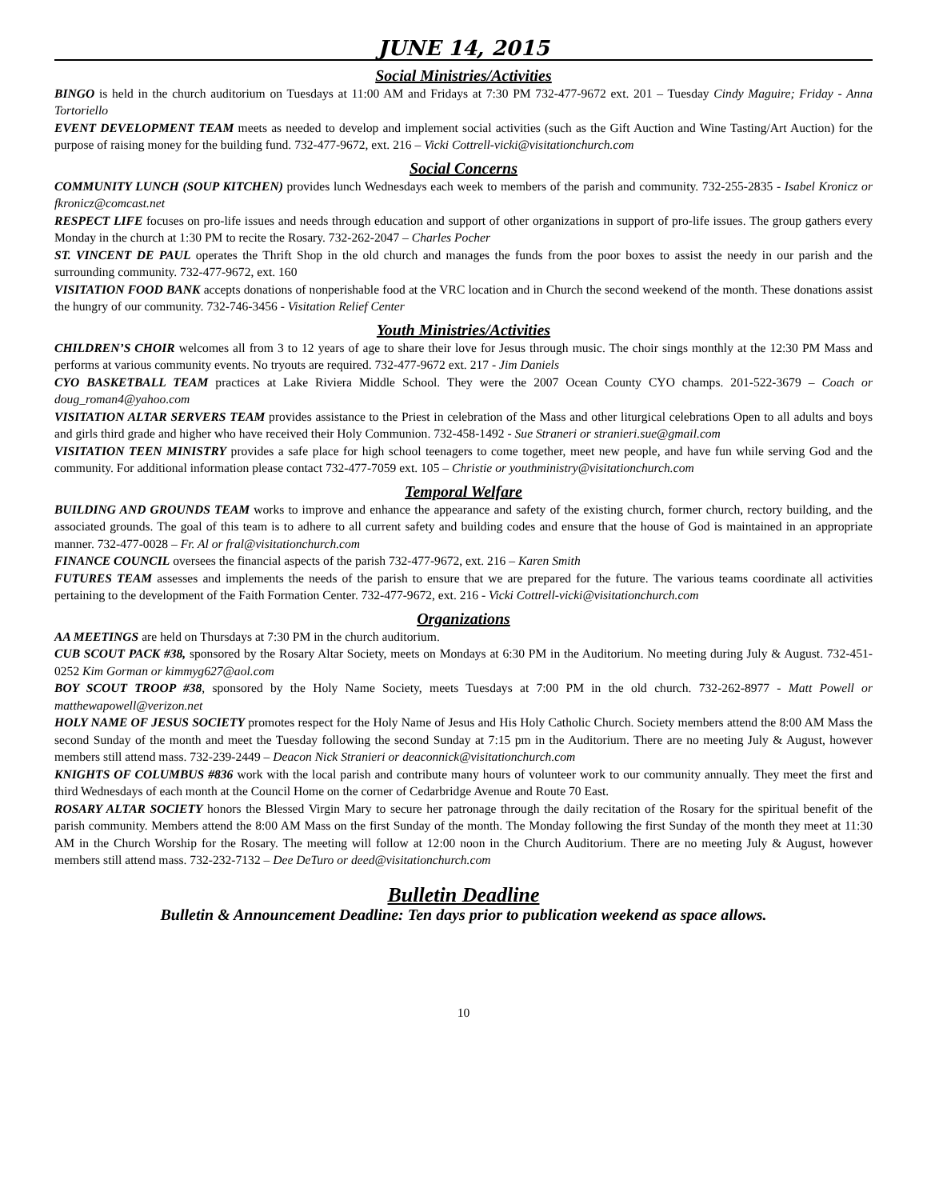JUNE 14, 2015
Social Ministries/Activities
BINGO is held in the church auditorium on Tuesdays at 11:00 AM and Fridays at 7:30 PM 732-477-9672 ext. 201 – Tuesday Cindy Maguire; Friday - Anna Tortoriello
EVENT DEVELOPMENT TEAM meets as needed to develop and implement social activities (such as the Gift Auction and Wine Tasting/Art Auction) for the purpose of raising money for the building fund. 732-477-9672, ext. 216 – Vicki Cottrell-vicki@visitationchurch.com
Social Concerns
COMMUNITY LUNCH (SOUP KITCHEN) provides lunch Wednesdays each week to members of the parish and community. 732-255-2835 - Isabel Kronicz or fkronicz@comcast.net
RESPECT LIFE focuses on pro-life issues and needs through education and support of other organizations in support of pro-life issues. The group gathers every Monday in the church at 1:30 PM to recite the Rosary. 732-262-2047 – Charles Pocher
ST. VINCENT DE PAUL operates the Thrift Shop in the old church and manages the funds from the poor boxes to assist the needy in our parish and the surrounding community. 732-477-9672, ext. 160
VISITATION FOOD BANK accepts donations of nonperishable food at the VRC location and in Church the second weekend of the month. These donations assist the hungry of our community. 732-746-3456 - Visitation Relief Center
Youth Ministries/Activities
CHILDREN’S CHOIR welcomes all from 3 to 12 years of age to share their love for Jesus through music. The choir sings monthly at the 12:30 PM Mass and performs at various community events. No tryouts are required. 732-477-9672 ext. 217 - Jim Daniels
CYO BASKETBALL TEAM practices at Lake Riviera Middle School. They were the 2007 Ocean County CYO champs. 201-522-3679 – Coach or doug_roman4@yahoo.com
VISITATION ALTAR SERVERS TEAM provides assistance to the Priest in celebration of the Mass and other liturgical celebrations Open to all adults and boys and girls third grade and higher who have received their Holy Communion. 732-458-1492 - Sue Straneri or stranieri.sue@gmail.com
VISITATION TEEN MINISTRY provides a safe place for high school teenagers to come together, meet new people, and have fun while serving God and the community. For additional information please contact 732-477-7059 ext. 105 – Christie or youthministry@visitationchurch.com
Temporal Welfare
BUILDING AND GROUNDS TEAM works to improve and enhance the appearance and safety of the existing church, former church, rectory building, and the associated grounds. The goal of this team is to adhere to all current safety and building codes and ensure that the house of God is maintained in an appropriate manner. 732-477-0028 – Fr. Al or fral@visitationchurch.com
FINANCE COUNCIL oversees the financial aspects of the parish 732-477-9672, ext. 216 – Karen Smith
FUTURES TEAM assesses and implements the needs of the parish to ensure that we are prepared for the future. The various teams coordinate all activities pertaining to the development of the Faith Formation Center. 732-477-9672, ext. 216 - Vicki Cottrell-vicki@visitationchurch.com
Organizations
AA MEETINGS are held on Thursdays at 7:30 PM in the church auditorium.
CUB SCOUT PACK #38, sponsored by the Rosary Altar Society, meets on Mondays at 6:30 PM in the Auditorium. No meeting during July & August. 732-451-0252 Kim Gorman or kimmyg627@aol.com
BOY SCOUT TROOP #38, sponsored by the Holy Name Society, meets Tuesdays at 7:00 PM in the old church. 732-262-8977 - Matt Powell or matthewapowell@verizon.net
HOLY NAME OF JESUS SOCIETY promotes respect for the Holy Name of Jesus and His Holy Catholic Church. Society members attend the 8:00 AM Mass the second Sunday of the month and meet the Tuesday following the second Sunday at 7:15 pm in the Auditorium. There are no meeting July & August, however members still attend mass. 732-239-2449 – Deacon Nick Stranieri or deaconnick@visitationchurch.com
KNIGHTS OF COLUMBUS #836 work with the local parish and contribute many hours of volunteer work to our community annually. They meet the first and third Wednesdays of each month at the Council Home on the corner of Cedarbridge Avenue and Route 70 East.
ROSARY ALTAR SOCIETY honors the Blessed Virgin Mary to secure her patronage through the daily recitation of the Rosary for the spiritual benefit of the parish community. Members attend the 8:00 AM Mass on the first Sunday of the month. The Monday following the first Sunday of the month they meet at 11:30 AM in the Church Worship for the Rosary. The meeting will follow at 12:00 noon in the Church Auditorium. There are no meeting July & August, however members still attend mass. 732-232-7132 – Dee DeTuro or deed@visitationchurch.com
Bulletin Deadline
Bulletin & Announcement Deadline: Ten days prior to publication weekend as space allows.
10